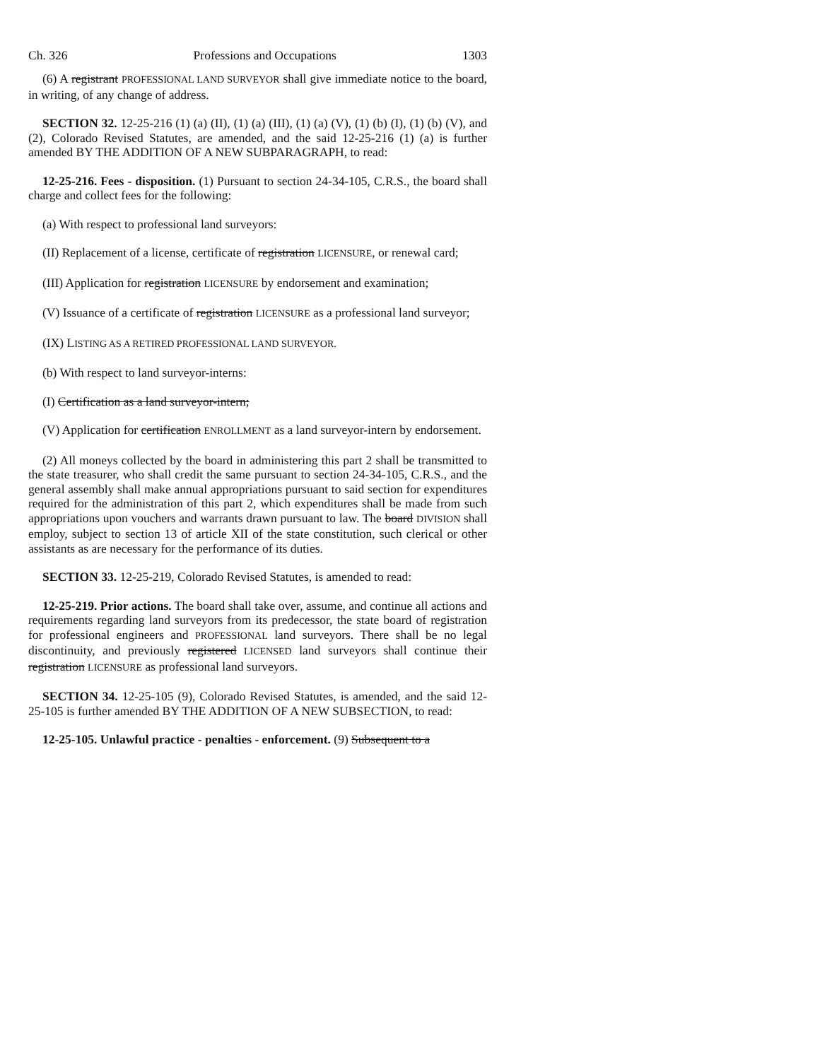Ch. 326 Professions and Occupations 1303
(6) A registrant PROFESSIONAL LAND SURVEYOR shall give immediate notice to the board, in writing, of any change of address.
SECTION 32. 12-25-216 (1) (a) (II), (1) (a) (III), (1) (a) (V), (1) (b) (I), (1) (b) (V), and (2), Colorado Revised Statutes, are amended, and the said 12-25-216 (1) (a) is further amended BY THE ADDITION OF A NEW SUBPARAGRAPH, to read:
12-25-216. Fees - disposition. (1) Pursuant to section 24-34-105, C.R.S., the board shall charge and collect fees for the following:
(a) With respect to professional land surveyors:
(II) Replacement of a license, certificate of registration LICENSURE, or renewal card;
(III) Application for registration LICENSURE by endorsement and examination;
(V) Issuance of a certificate of registration LICENSURE as a professional land surveyor;
(IX) LISTING AS A RETIRED PROFESSIONAL LAND SURVEYOR.
(b) With respect to land surveyor-interns:
(I) Certification as a land surveyor-intern;
(V) Application for certification ENROLLMENT as a land surveyor-intern by endorsement.
(2) All moneys collected by the board in administering this part 2 shall be transmitted to the state treasurer, who shall credit the same pursuant to section 24-34-105, C.R.S., and the general assembly shall make annual appropriations pursuant to said section for expenditures required for the administration of this part 2, which expenditures shall be made from such appropriations upon vouchers and warrants drawn pursuant to law. The board DIVISION shall employ, subject to section 13 of article XII of the state constitution, such clerical or other assistants as are necessary for the performance of its duties.
SECTION 33. 12-25-219, Colorado Revised Statutes, is amended to read:
12-25-219. Prior actions. The board shall take over, assume, and continue all actions and requirements regarding land surveyors from its predecessor, the state board of registration for professional engineers and PROFESSIONAL land surveyors. There shall be no legal discontinuity, and previously registered LICENSED land surveyors shall continue their registration LICENSURE as professional land surveyors.
SECTION 34. 12-25-105 (9), Colorado Revised Statutes, is amended, and the said 12-25-105 is further amended BY THE ADDITION OF A NEW SUBSECTION, to read:
12-25-105. Unlawful practice - penalties - enforcement. (9) Subsequent to a